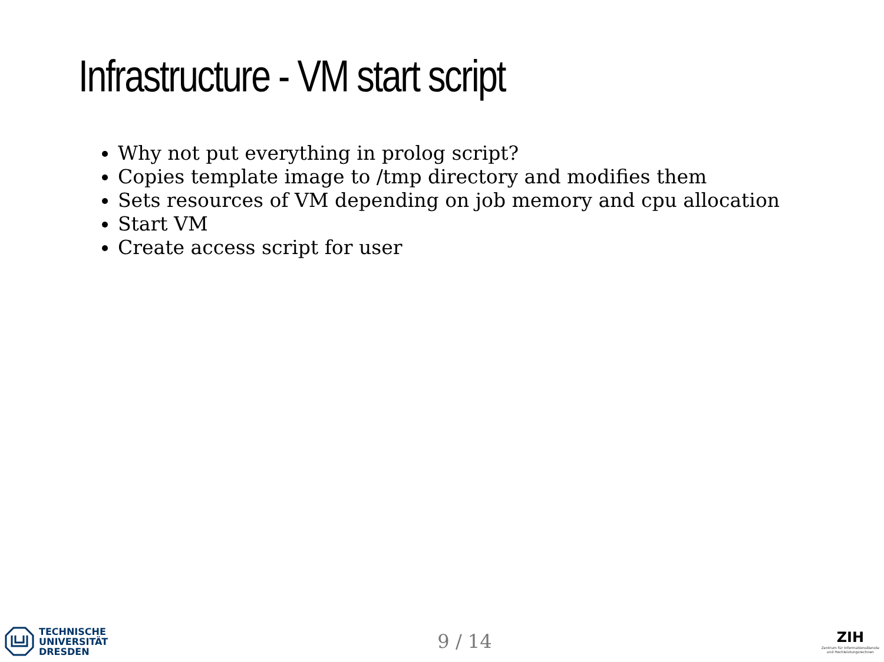Infrastructure - VM start script
Why not put everything in prolog script?
Copies template image to /tmp directory and modifies them
Sets resources of VM depending on job memory and cpu allocation
Start VM
Create access script for user
TECHNISCHE
UNIVERSITÄT
DRESDEN
9 / 14
ZIH
Zentrum für Informationsdienste
und Hochleistungsrechnen